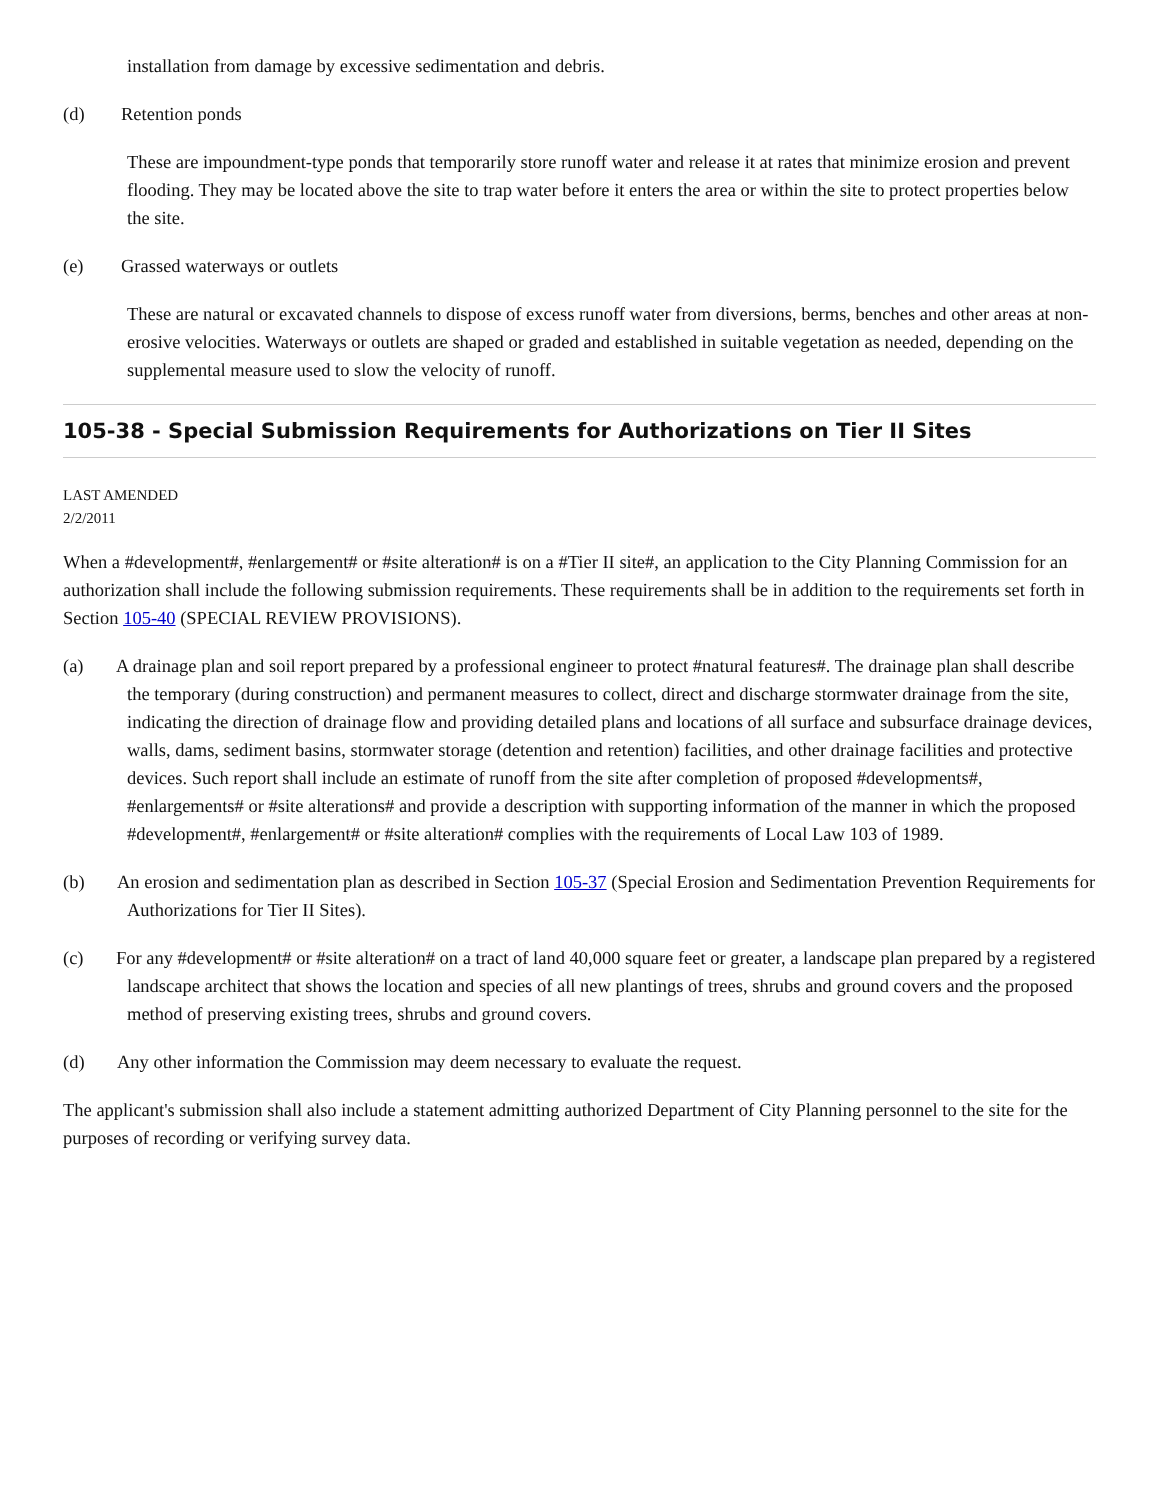installation from damage by excessive sedimentation and debris.
(d) Retention ponds
These are impoundment-type ponds that temporarily store runoff water and release it at rates that minimize erosion and prevent flooding. They may be located above the site to trap water before it enters the area or within the site to protect properties below the site.
(e) Grassed waterways or outlets
These are natural or excavated channels to dispose of excess runoff water from diversions, berms, benches and other areas at non-erosive velocities. Waterways or outlets are shaped or graded and established in suitable vegetation as needed, depending on the supplemental measure used to slow the velocity of runoff.
105-38 - Special Submission Requirements for Authorizations on Tier II Sites
LAST AMENDED
2/2/2011
When a #development#, #enlargement# or #site alteration# is on a #Tier II site#, an application to the City Planning Commission for an authorization shall include the following submission requirements. These requirements shall be in addition to the requirements set forth in Section 105-40 (SPECIAL REVIEW PROVISIONS).
(a) A drainage plan and soil report prepared by a professional engineer to protect #natural features#. The drainage plan shall describe the temporary (during construction) and permanent measures to collect, direct and discharge stormwater drainage from the site, indicating the direction of drainage flow and providing detailed plans and locations of all surface and subsurface drainage devices, walls, dams, sediment basins, stormwater storage (detention and retention) facilities, and other drainage facilities and protective devices. Such report shall include an estimate of runoff from the site after completion of proposed #developments#, #enlargements# or #site alterations# and provide a description with supporting information of the manner in which the proposed #development#, #enlargement# or #site alteration# complies with the requirements of Local Law 103 of 1989.
(b) An erosion and sedimentation plan as described in Section 105-37 (Special Erosion and Sedimentation Prevention Requirements for Authorizations for Tier II Sites).
(c) For any #development# or #site alteration# on a tract of land 40,000 square feet or greater, a landscape plan prepared by a registered landscape architect that shows the location and species of all new plantings of trees, shrubs and ground covers and the proposed method of preserving existing trees, shrubs and ground covers.
(d) Any other information the Commission may deem necessary to evaluate the request.
The applicant's submission shall also include a statement admitting authorized Department of City Planning personnel to the site for the purposes of recording or verifying survey data.